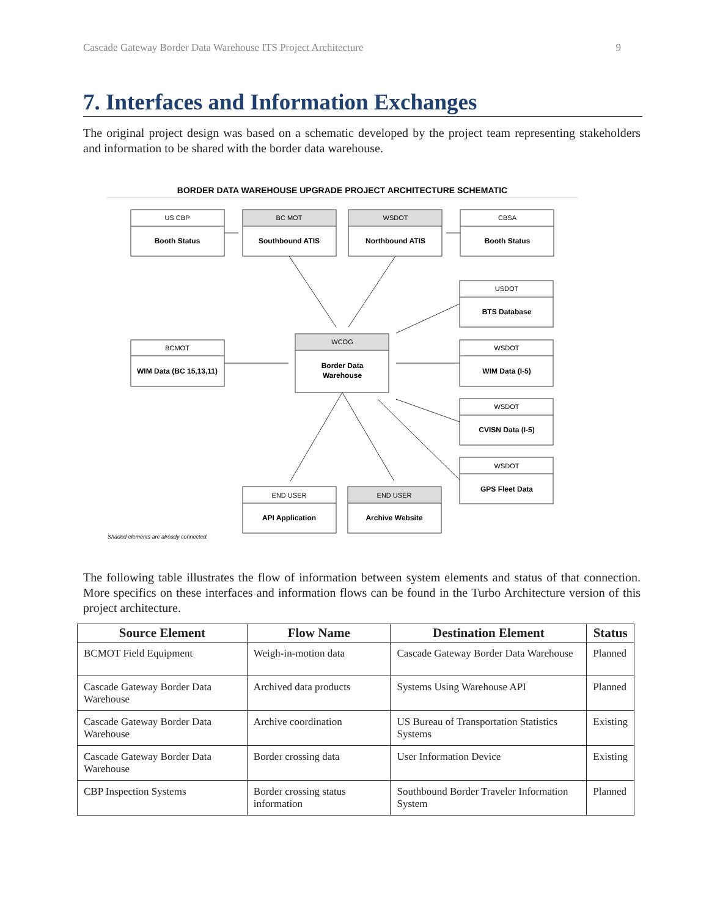Cascade Gateway Border Data Warehouse ITS Project Architecture 9
7. Interfaces and Information Exchanges
The original project design was based on a schematic developed by the project team representing stakeholders and information to be shared with the border data warehouse.
BORDER DATA WAREHOUSE UPGRADE PROJECT ARCHITECTURE SCHEMATIC
US CBP
Booth Status
BC MOT
Southbound ATIS
WSDOT
Northbound ATIS
CBSA
Booth Status
USDOT
BTS Database
BCMOT
WIM Data (BC 15,13,11)
WCOG
Border Data
Warehouse
WSDOT
WIM Data (I-5)
WSDOT
CVISN Data (I-5)
WSDOT
GPS Fleet Data
END USER
API Application
END USER
Archive Website
Shaded elements are already connected.
The following table illustrates the flow of information between system elements and status of that connection. More specifics on these interfaces and information flows can be found in the Turbo Architecture version of this project architecture.
| Source Element | Flow Name | Destination Element | Status |
| --- | --- | --- | --- |
| BCMOT Field Equipment | Weigh-in-motion data | Cascade Gateway Border Data Warehouse | Planned |
| Cascade Gateway Border Data Warehouse | Archived data products | Systems Using Warehouse API | Planned |
| Cascade Gateway Border Data Warehouse | Archive coordination | US Bureau of Transportation Statistics Systems | Existing |
| Cascade Gateway Border Data Warehouse | Border crossing data | User Information Device | Existing |
| CBP Inspection Systems | Border crossing status information | Southbound Border Traveler Information System | Planned |